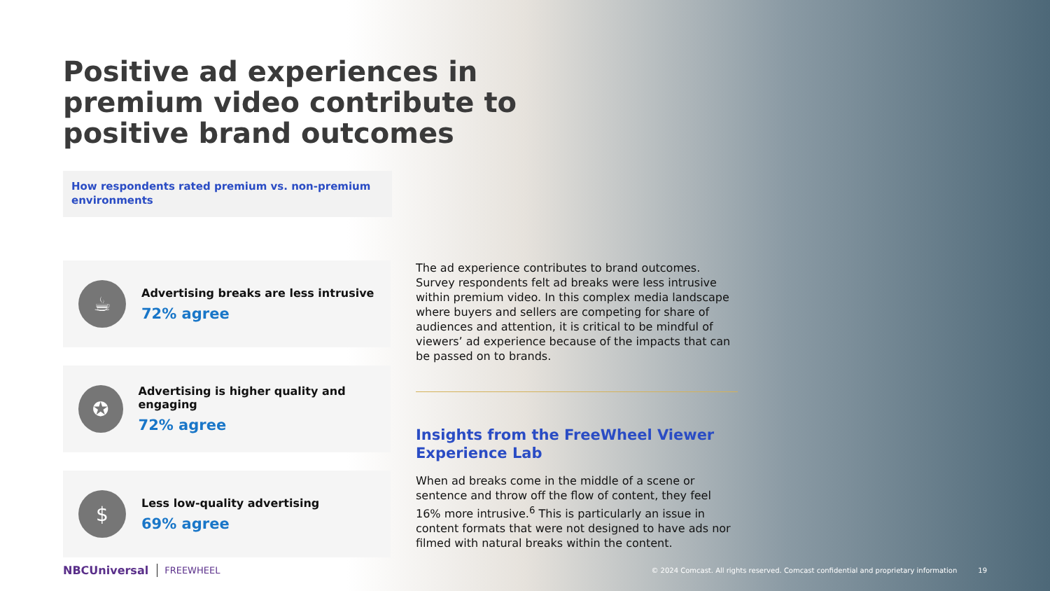Positive ad experiences in premium video contribute to positive brand outcomes
How respondents rated premium vs. non-premium environments
☕
Advertising breaks are less intrusive
72% agree
✪
Advertising is higher quality and engaging
72% agree
$
Less low-quality advertising
69% agree
The ad experience contributes to brand outcomes. Survey respondents felt ad breaks were less intrusive within premium video. In this complex media landscape where buyers and sellers are competing for share of audiences and attention, it is critical to be mindful of viewers’ ad experience because of the impacts that can be passed on to brands.
Insights from the FreeWheel Viewer Experience Lab
When ad breaks come in the middle of a scene or sentence and throw off the flow of content, they feel 16% more intrusive.<sup>6</sup> This is particularly an issue in content formats that were not designed to have ads nor filmed with natural breaks within the content.
NBCUniversal FREEWHEEL © 2024 Comcast. All rights reserved. Comcast confidential and proprietary information 19